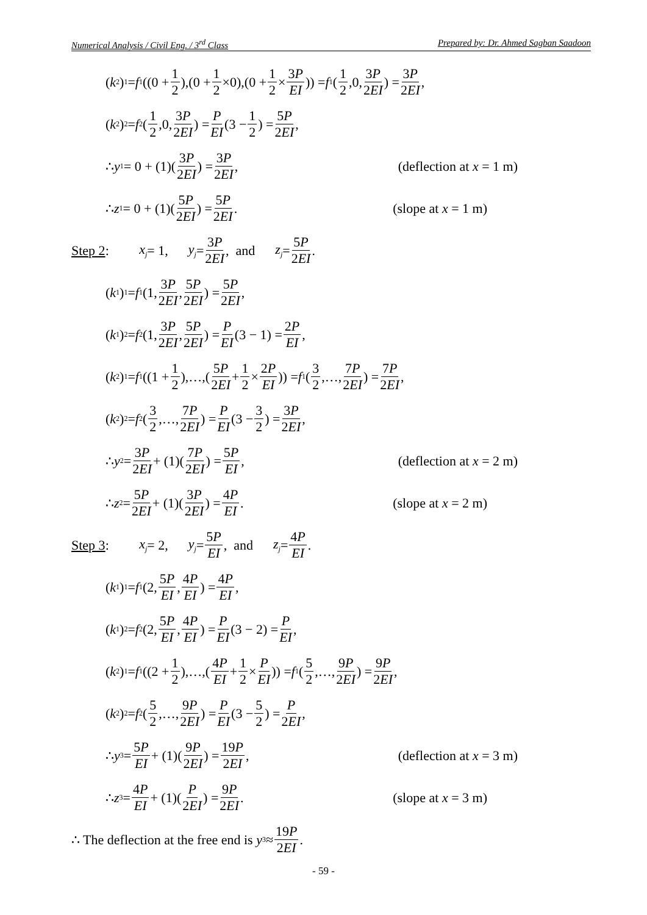Numerical Analysis / Civil Eng. / 3<sup>rd</sup> Class Prepared by: Dr. Ahmed Sagban Saadoon
(k<sub>2</sub>)<sub>1</sub> = f<sub>1</sub>((0 + 1 2),(0 + 1 2 ×0),(0 + 1 2 × 3P EI)) = f<sub>1</sub>(1 2,0, 3P 2EI) = 3P 2EI,
(k<sub>2</sub>)<sub>2</sub> = f<sub>2</sub>(1 2,0, 3P 2EI) = P EI (3 − 1 2) = 5P 2EI,
∴ y<sub>1</sub> = 0 + (1)(3P 2EI) = 3P 2EI, (deflection at x = 1 m)
∴ z<sub>1</sub> = 0 + (1)(5P 2EI) = 5P 2EI. (slope at x = 1 m)
Step 2: x<sub>j</sub> = 1, y<sub>j</sub> = 3P 2EI, and z<sub>j</sub> = 5P 2EI.
(k<sub>1</sub>)<sub>1</sub> = f<sub>1</sub>(1, 3P 2EI, 5P 2EI) = 5P 2EI,
(k<sub>1</sub>)<sub>2</sub> = f<sub>2</sub>(1, 3P 2EI, 5P 2EI) = P EI (3 − 1) = 2P EI,
(k<sub>2</sub>)<sub>1</sub> = f<sub>1</sub>((1 + 1 2),…,(5P 2EI + 1 2 × 2P EI)) = f<sub>1</sub>(3 2,…, 7P 2EI) = 7P 2EI,
(k<sub>2</sub>)<sub>2</sub> = f<sub>2</sub>(3 2,…, 7P 2EI) = P EI (3 − 3 2) = 3P 2EI,
∴ y<sub>2</sub> = 3P 2EI + (1)(7P 2EI) = 5P EI, (deflection at x = 2 m)
∴ z<sub>2</sub> = 5P 2EI + (1)(3P 2EI) = 4P EI. (slope at x = 2 m)
Step 3: x<sub>j</sub> = 2, y<sub>j</sub> = 5P EI, and z<sub>j</sub> = 4P EI.
(k<sub>1</sub>)<sub>1</sub> = f<sub>1</sub>(2, 5P EI, 4P EI) = 4P EI,
(k<sub>1</sub>)<sub>2</sub> = f<sub>2</sub>(2, 5P EI, 4P EI) = P EI (3 − 2) = P EI,
(k<sub>2</sub>)<sub>1</sub> = f<sub>1</sub>((2 + 1 2),…,(4P EI + 1 2 × P EI)) = f<sub>1</sub>(5 2,…, 9P 2EI) = 9P 2EI,
(k<sub>2</sub>)<sub>2</sub> = f<sub>2</sub>(5 2,…, 9P 2EI) = P EI (3 − 5 2) = P 2EI,
∴ y<sub>3</sub> = 5P EI + (1)(9P 2EI) = 19P 2EI, (deflection at x = 3 m)
∴ z<sub>3</sub> = 4P EI + (1)(P 2EI) = 9P 2EI. (slope at x = 3 m)
∴ The deflection at the free end is y<sub>3</sub> ≈ 19P 2EI.
- 59 -